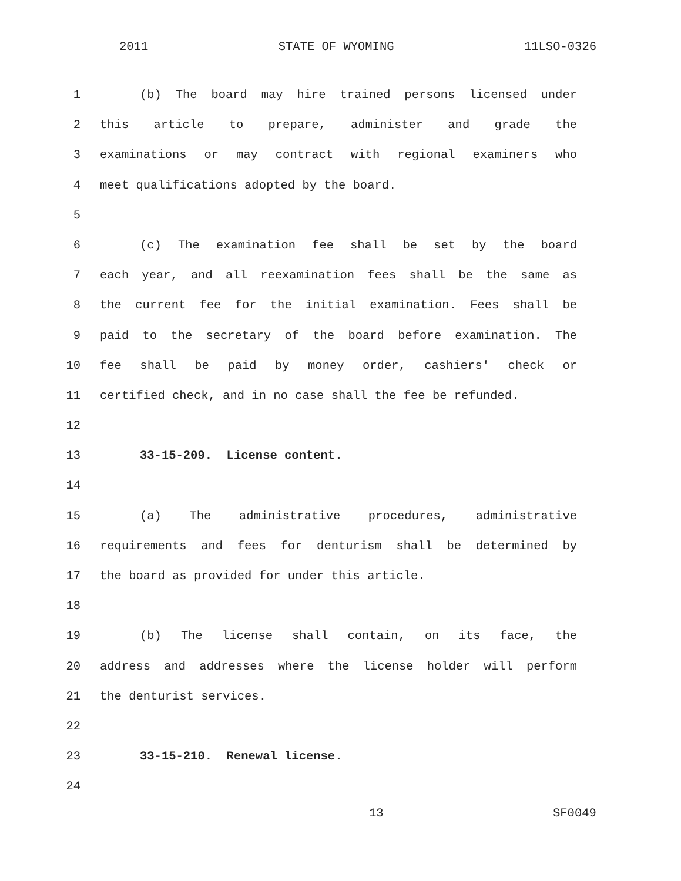2011 STATE OF WYOMING 11LSO-0326
1 (b) The board may hire trained persons licensed under
2 this article to prepare, administer and grade the
3 examinations or may contract with regional examiners who
4 meet qualifications adopted by the board.
5
6 (c) The examination fee shall be set by the board
7 each year, and all reexamination fees shall be the same as
8 the current fee for the initial examination. Fees shall be
9 paid to the secretary of the board before examination. The
10 fee shall be paid by money order, cashiers' check or
11 certified check, and in no case shall the fee be refunded.
12
13 33-15-209. License content.
14
15 (a) The administrative procedures, administrative
16 requirements and fees for denturism shall be determined by
17 the board as provided for under this article.
18
19 (b) The license shall contain, on its face, the
20 address and addresses where the license holder will perform
21 the denturist services.
22
23 33-15-210. Renewal license.
24
13 SF0049